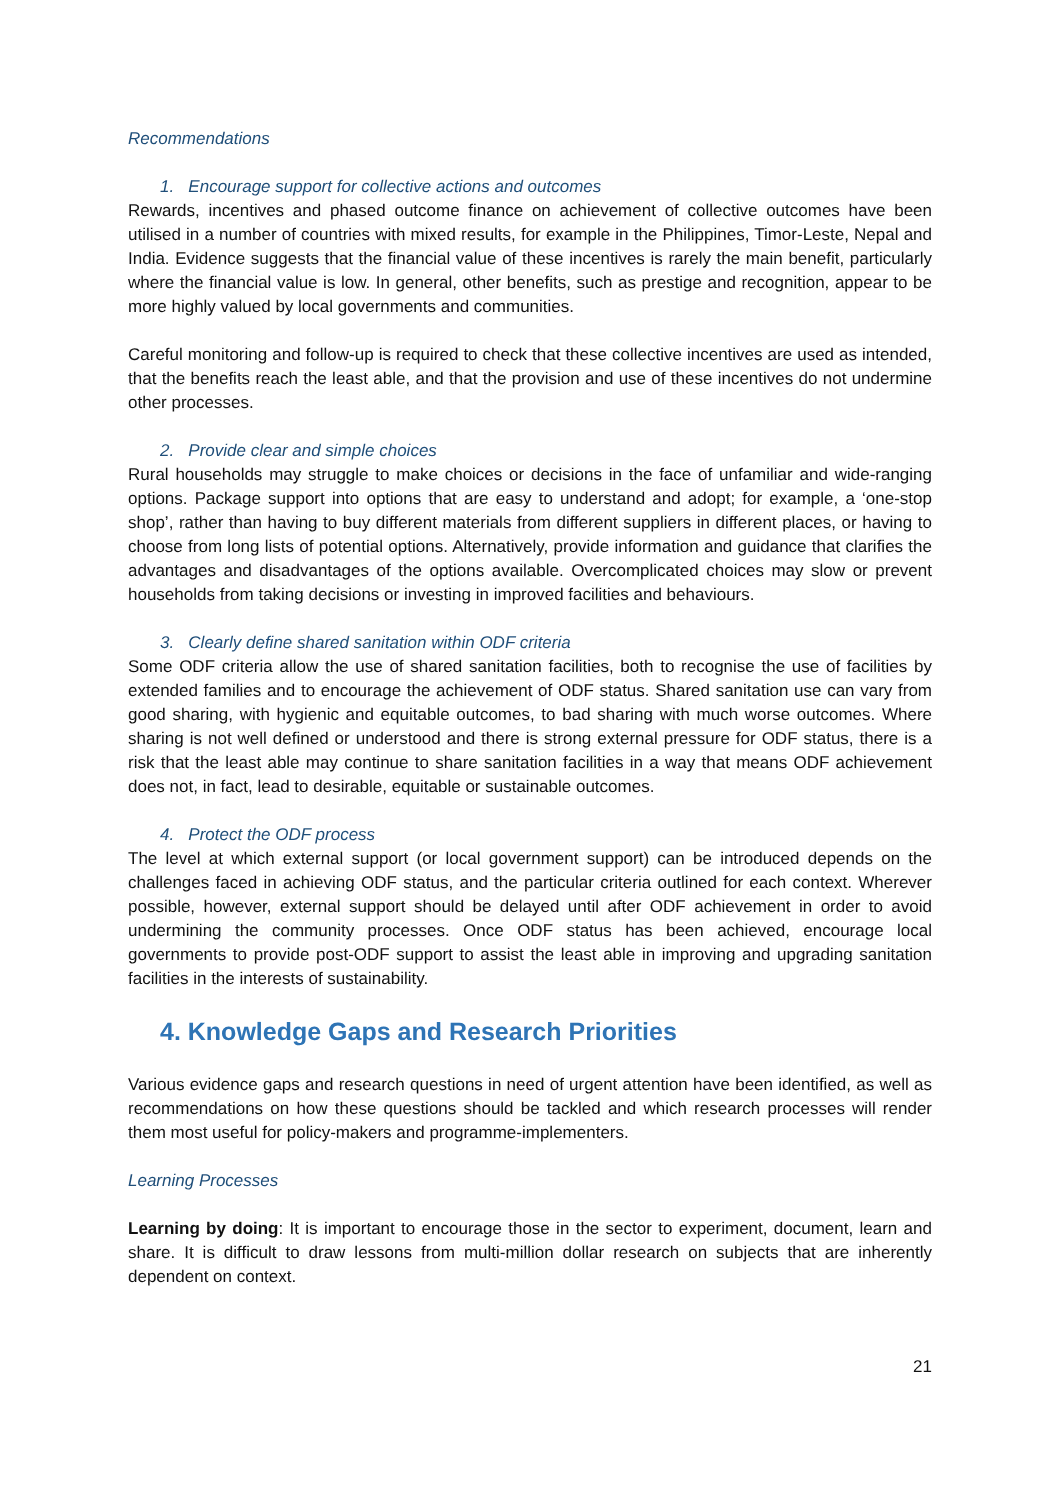Recommendations
1. Encourage support for collective actions and outcomes
Rewards, incentives and phased outcome finance on achievement of collective outcomes have been utilised in a number of countries with mixed results, for example in the Philippines, Timor-Leste, Nepal and India. Evidence suggests that the financial value of these incentives is rarely the main benefit, particularly where the financial value is low. In general, other benefits, such as prestige and recognition, appear to be more highly valued by local governments and communities.
Careful monitoring and follow-up is required to check that these collective incentives are used as intended, that the benefits reach the least able, and that the provision and use of these incentives do not undermine other processes.
2. Provide clear and simple choices
Rural households may struggle to make choices or decisions in the face of unfamiliar and wide-ranging options. Package support into options that are easy to understand and adopt; for example, a ‘one-stop shop’, rather than having to buy different materials from different suppliers in different places, or having to choose from long lists of potential options. Alternatively, provide information and guidance that clarifies the advantages and disadvantages of the options available. Overcomplicated choices may slow or prevent households from taking decisions or investing in improved facilities and behaviours.
3. Clearly define shared sanitation within ODF criteria
Some ODF criteria allow the use of shared sanitation facilities, both to recognise the use of facilities by extended families and to encourage the achievement of ODF status. Shared sanitation use can vary from good sharing, with hygienic and equitable outcomes, to bad sharing with much worse outcomes. Where sharing is not well defined or understood and there is strong external pressure for ODF status, there is a risk that the least able may continue to share sanitation facilities in a way that means ODF achievement does not, in fact, lead to desirable, equitable or sustainable outcomes.
4. Protect the ODF process
The level at which external support (or local government support) can be introduced depends on the challenges faced in achieving ODF status, and the particular criteria outlined for each context. Wherever possible, however, external support should be delayed until after ODF achievement in order to avoid undermining the community processes. Once ODF status has been achieved, encourage local governments to provide post-ODF support to assist the least able in improving and upgrading sanitation facilities in the interests of sustainability.
4. Knowledge Gaps and Research Priorities
Various evidence gaps and research questions in need of urgent attention have been identified, as well as recommendations on how these questions should be tackled and which research processes will render them most useful for policy-makers and programme-implementers.
Learning Processes
Learning by doing: It is important to encourage those in the sector to experiment, document, learn and share. It is difficult to draw lessons from multi-million dollar research on subjects that are inherently dependent on context.
21